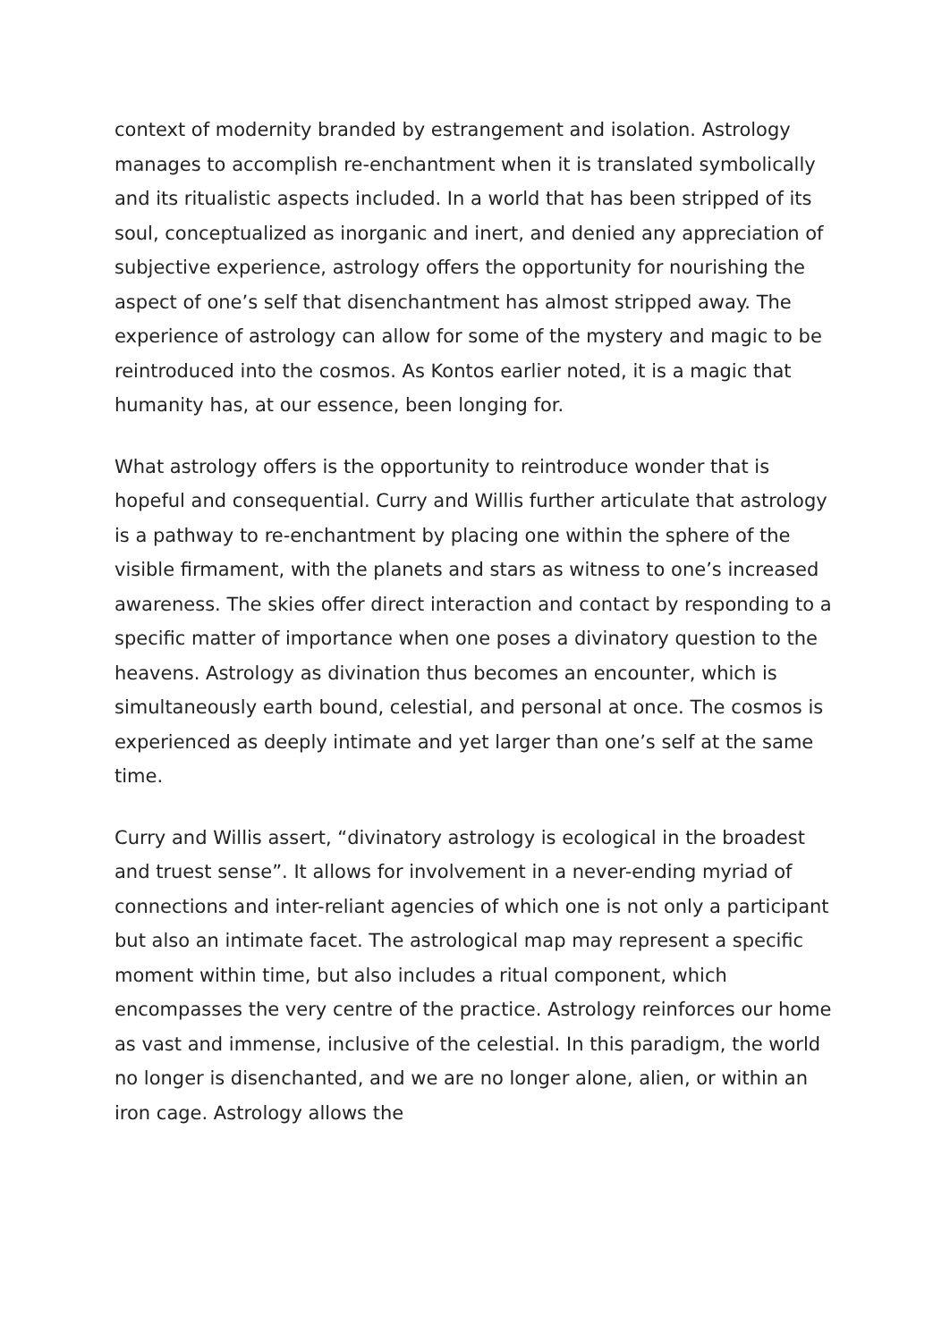context of modernity branded by estrangement and isolation. Astrology manages to accomplish re-enchantment when it is translated symbolically and its ritualistic aspects included. In a world that has been stripped of its soul, conceptualized as inorganic and inert, and denied any appreciation of subjective experience, astrology offers the opportunity for nourishing the aspect of one’s self that disenchantment has almost stripped away. The experience of astrology can allow for some of the mystery and magic to be reintroduced into the cosmos. As Kontos earlier noted, it is a magic that humanity has, at our essence, been longing for.
What astrology offers is the opportunity to reintroduce wonder that is hopeful and consequential. Curry and Willis further articulate that astrology is a pathway to re-enchantment by placing one within the sphere of the visible firmament, with the planets and stars as witness to one’s increased awareness. The skies offer direct interaction and contact by responding to a specific matter of importance when one poses a divinatory question to the heavens. Astrology as divination thus becomes an encounter, which is simultaneously earth bound, celestial, and personal at once. The cosmos is experienced as deeply intimate and yet larger than one’s self at the same time.
Curry and Willis assert, “divinatory astrology is ecological in the broadest and truest sense”. It allows for involvement in a never-ending myriad of connections and inter-reliant agencies of which one is not only a participant but also an intimate facet. The astrological map may represent a specific moment within time, but also includes a ritual component, which encompasses the very centre of the practice. Astrology reinforces our home as vast and immense, inclusive of the celestial. In this paradigm, the world no longer is disenchanted, and we are no longer alone, alien, or within an iron cage. Astrology allows the